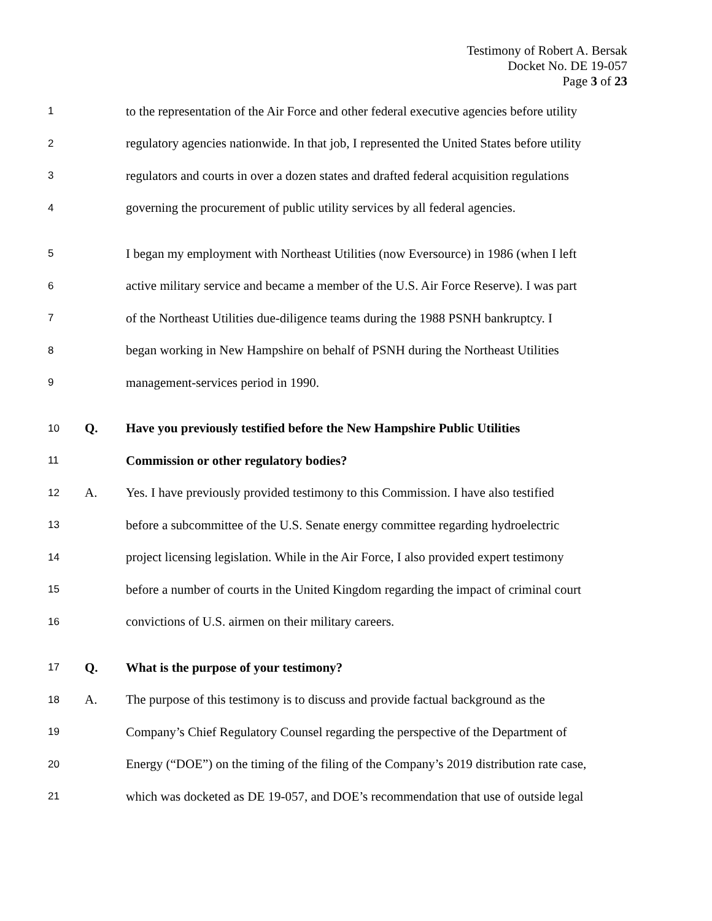Testimony of Robert A. Bersak
Docket No. DE 19-057
Page 3 of 23
1 to the representation of the Air Force and other federal executive agencies before utility
2 regulatory agencies nationwide. In that job, I represented the United States before utility
3 regulators and courts in over a dozen states and drafted federal acquisition regulations
4 governing the procurement of public utility services by all federal agencies.
5 I began my employment with Northeast Utilities (now Eversource) in 1986 (when I left
6 active military service and became a member of the U.S. Air Force Reserve). I was part
7 of the Northeast Utilities due-diligence teams during the 1988 PSNH bankruptcy. I
8 began working in New Hampshire on behalf of PSNH during the Northeast Utilities
9 management-services period in 1990.
10 Q. Have you previously testified before the New Hampshire Public Utilities
11 Commission or other regulatory bodies?
12 A. Yes. I have previously provided testimony to this Commission. I have also testified
13 before a subcommittee of the U.S. Senate energy committee regarding hydroelectric
14 project licensing legislation. While in the Air Force, I also provided expert testimony
15 before a number of courts in the United Kingdom regarding the impact of criminal court
16 convictions of U.S. airmen on their military careers.
17 Q. What is the purpose of your testimony?
18 A. The purpose of this testimony is to discuss and provide factual background as the
19 Company’s Chief Regulatory Counsel regarding the perspective of the Department of
20 Energy (“DOE”) on the timing of the filing of the Company’s 2019 distribution rate case,
21 which was docketed as DE 19-057, and DOE’s recommendation that use of outside legal